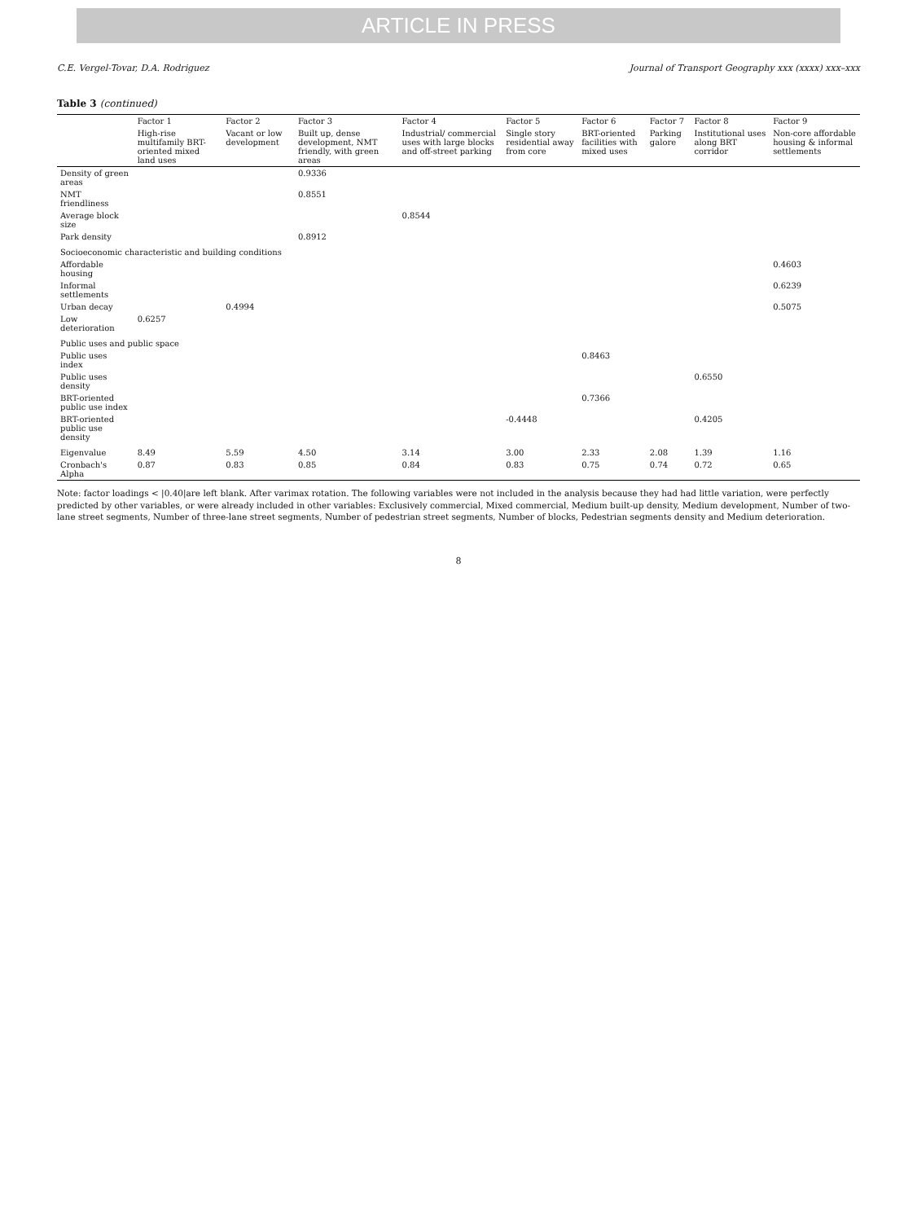ARTICLE IN PRESS
C.E. Vergel-Tovar, D.A. Rodriguez Journal of Transport Geography xxx (xxxx) xxx–xxx
Table 3 (continued)
| | Factor 1 | Factor 2 | Factor 3 | Factor 4 | Factor 5 | Factor 6 | Factor 7 | Factor 8 | Factor 9 |
| --- | --- | --- | --- | --- | --- | --- | --- | --- | --- |
| | High-rise multifamily BRT-oriented mixed land uses | Vacant or low development | Built up, dense development, NMT friendly, with green areas | Industrial/ commercial uses with large blocks and off-street parking | Single story residential away from core | BRT-oriented facilities with mixed uses | Parking galore | Institutional uses along BRT corridor | Non-core affordable housing & informal settlements |
| Density of green areas | | | 0.9336 | | | | | | |
| NMT friendliness | | | 0.8551 | | | | | | |
| Average block size | | | | 0.8544 | | | | | |
| Park density | | | 0.8912 | | | | | | |
| Socioeconomic characteristic and building conditions | | | | | | | | | |
| Affordable housing | | | | | | | | | 0.4603 |
| Informal settlements | | | | | | | | | 0.6239 |
| Urban decay | | 0.4994 | | | | | | | 0.5075 |
| Low deterioration | 0.6257 | | | | | | | | |
| Public uses and public space | | | | | | | | | |
| Public uses index | | | | | | 0.8463 | | | |
| Public uses density | | | | | | | | 0.6550 | |
| BRT-oriented public use index | | | | | | 0.7366 | | | |
| BRT-oriented public use density | | | | | -0.4448 | | | 0.4205 | |
| Eigenvalue | 8.49 | 5.59 | 4.50 | 3.14 | 3.00 | 2.33 | 2.08 | 1.39 | 1.16 |
| Cronbach's Alpha | 0.87 | 0.83 | 0.85 | 0.84 | 0.83 | 0.75 | 0.74 | 0.72 | 0.65 |
Note: factor loadings < |0.40|are left blank. After varimax rotation. The following variables were not included in the analysis because they had had little variation, were perfectly predicted by other variables, or were already included in other variables: Exclusively commercial, Mixed commercial, Medium built-up density, Medium development, Number of two-lane street segments, Number of three-lane street segments, Number of pedestrian street segments, Number of blocks, Pedestrian segments density and Medium deterioration.
8